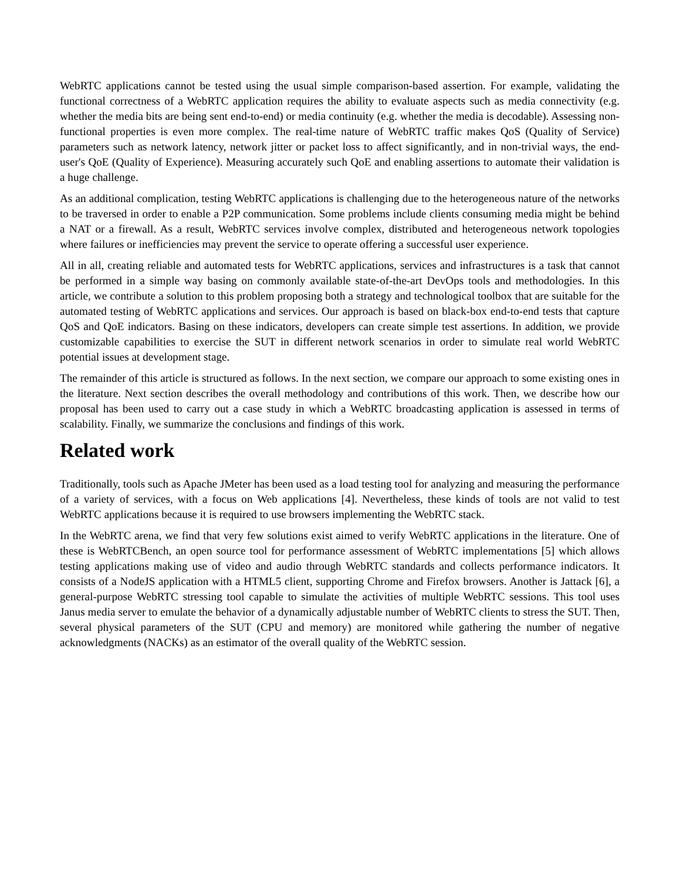WebRTC applications cannot be tested using the usual simple comparison-based assertion. For example, validating the functional correctness of a WebRTC application requires the ability to evaluate aspects such as media connectivity (e.g. whether the media bits are being sent end-to-end) or media continuity (e.g. whether the media is decodable). Assessing non-functional properties is even more complex. The real-time nature of WebRTC traffic makes QoS (Quality of Service) parameters such as network latency, network jitter or packet loss to affect significantly, and in non-trivial ways, the end-user's QoE (Quality of Experience). Measuring accurately such QoE and enabling assertions to automate their validation is a huge challenge.
As an additional complication, testing WebRTC applications is challenging due to the heterogeneous nature of the networks to be traversed in order to enable a P2P communication. Some problems include clients consuming media might be behind a NAT or a firewall. As a result, WebRTC services involve complex, distributed and heterogeneous network topologies where failures or inefficiencies may prevent the service to operate offering a successful user experience.
All in all, creating reliable and automated tests for WebRTC applications, services and infrastructures is a task that cannot be performed in a simple way basing on commonly available state-of-the-art DevOps tools and methodologies. In this article, we contribute a solution to this problem proposing both a strategy and technological toolbox that are suitable for the automated testing of WebRTC applications and services. Our approach is based on black-box end-to-end tests that capture QoS and QoE indicators. Basing on these indicators, developers can create simple test assertions. In addition, we provide customizable capabilities to exercise the SUT in different network scenarios in order to simulate real world WebRTC potential issues at development stage.
The remainder of this article is structured as follows. In the next section, we compare our approach to some existing ones in the literature. Next section describes the overall methodology and contributions of this work. Then, we describe how our proposal has been used to carry out a case study in which a WebRTC broadcasting application is assessed in terms of scalability. Finally, we summarize the conclusions and findings of this work.
Related work
Traditionally, tools such as Apache JMeter has been used as a load testing tool for analyzing and measuring the performance of a variety of services, with a focus on Web applications [4]. Nevertheless, these kinds of tools are not valid to test WebRTC applications because it is required to use browsers implementing the WebRTC stack.
In the WebRTC arena, we find that very few solutions exist aimed to verify WebRTC applications in the literature. One of these is WebRTCBench, an open source tool for performance assessment of WebRTC implementations [5] which allows testing applications making use of video and audio through WebRTC standards and collects performance indicators. It consists of a NodeJS application with a HTML5 client, supporting Chrome and Firefox browsers. Another is Jattack [6], a general-purpose WebRTC stressing tool capable to simulate the activities of multiple WebRTC sessions. This tool uses Janus media server to emulate the behavior of a dynamically adjustable number of WebRTC clients to stress the SUT. Then, several physical parameters of the SUT (CPU and memory) are monitored while gathering the number of negative acknowledgments (NACKs) as an estimator of the overall quality of the WebRTC session.